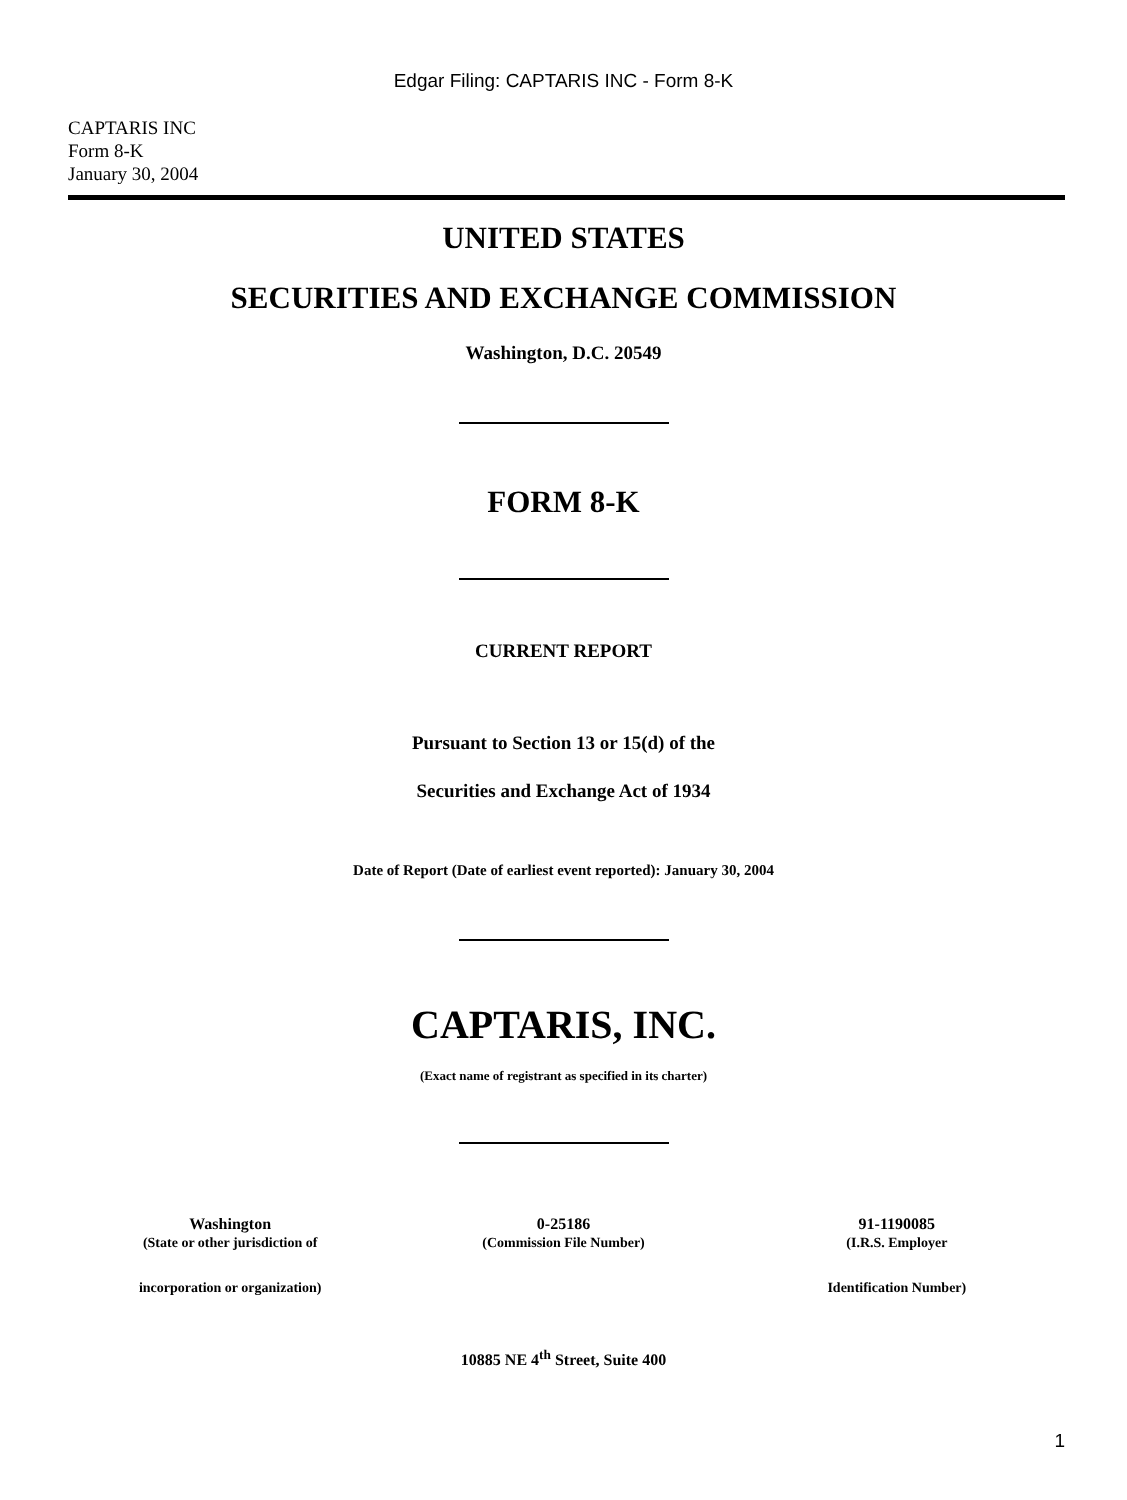Edgar Filing: CAPTARIS INC - Form 8-K
CAPTARIS INC
Form 8-K
January 30, 2004
UNITED STATES
SECURITIES AND EXCHANGE COMMISSION
Washington, D.C. 20549
FORM 8-K
CURRENT REPORT
Pursuant to Section 13 or 15(d) of the
Securities and Exchange Act of 1934
Date of Report (Date of earliest event reported): January 30, 2004
CAPTARIS, INC.
(Exact name of registrant as specified in its charter)
| Washington | 0-25186 | 91-1190085 |
| (State or other jurisdiction of | (Commission File Number) | (I.R.S. Employer |
| incorporation or organization) | | Identification Number) |
10885 NE 4<sup>th</sup> Street, Suite 400
1